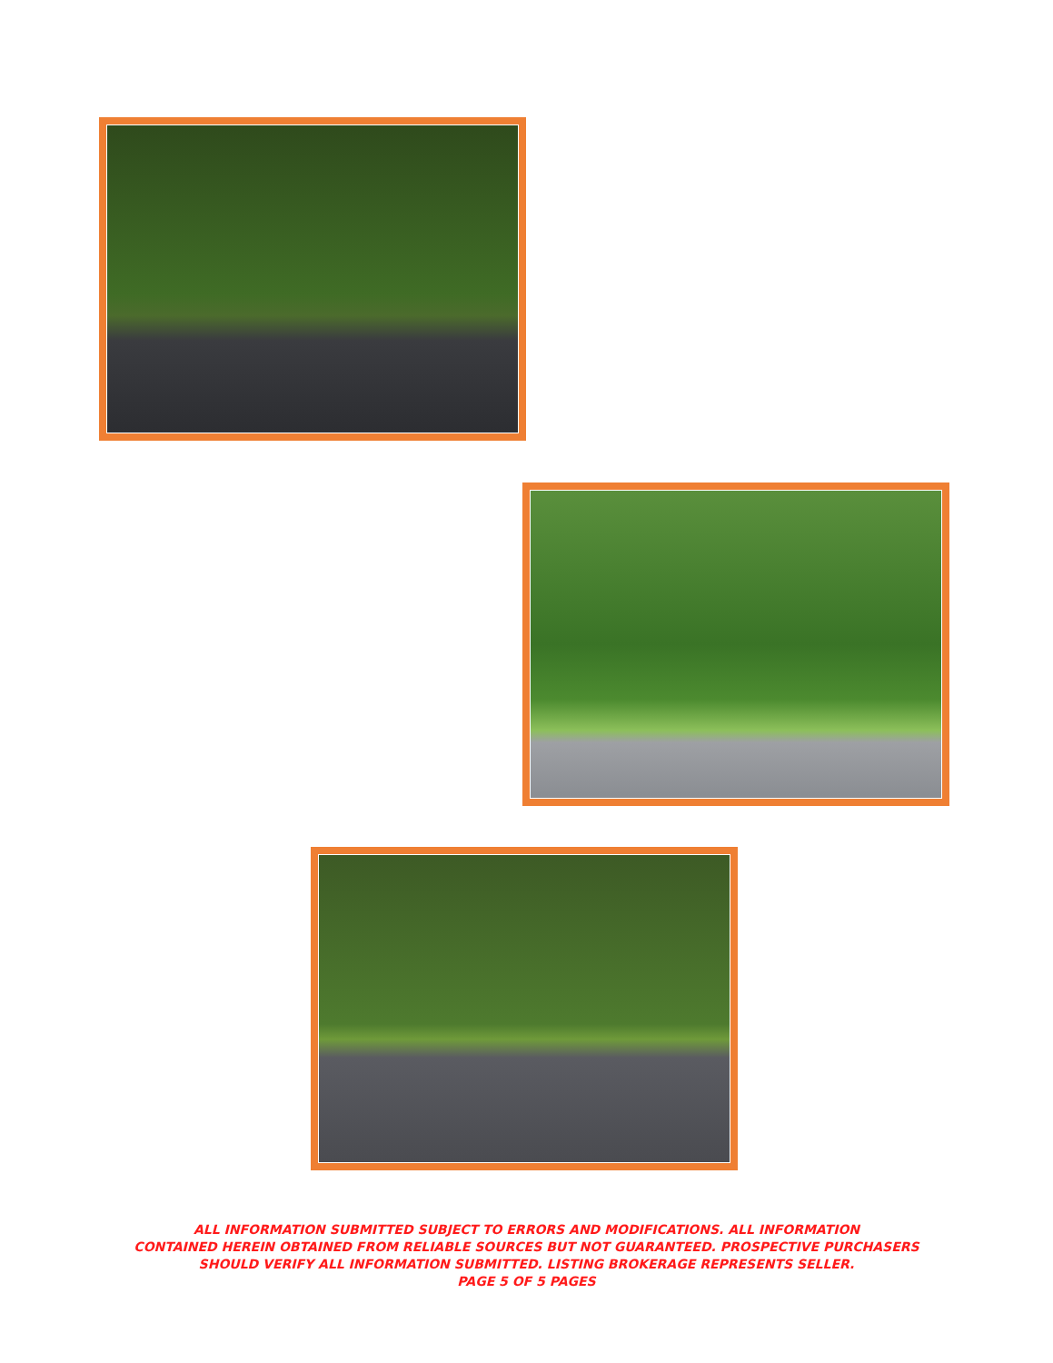ALL INFORMATION SUBMITTED SUBJECT TO ERRORS AND MODIFICATIONS. ALL INFORMATION
CONTAINED HEREIN OBTAINED FROM RELIABLE SOURCES BUT NOT GUARANTEED. PROSPECTIVE PURCHASERS
SHOULD VERIFY ALL INFORMATION SUBMITTED. LISTING BROKERAGE REPRESENTS SELLER.
PAGE 5 OF 5 PAGES